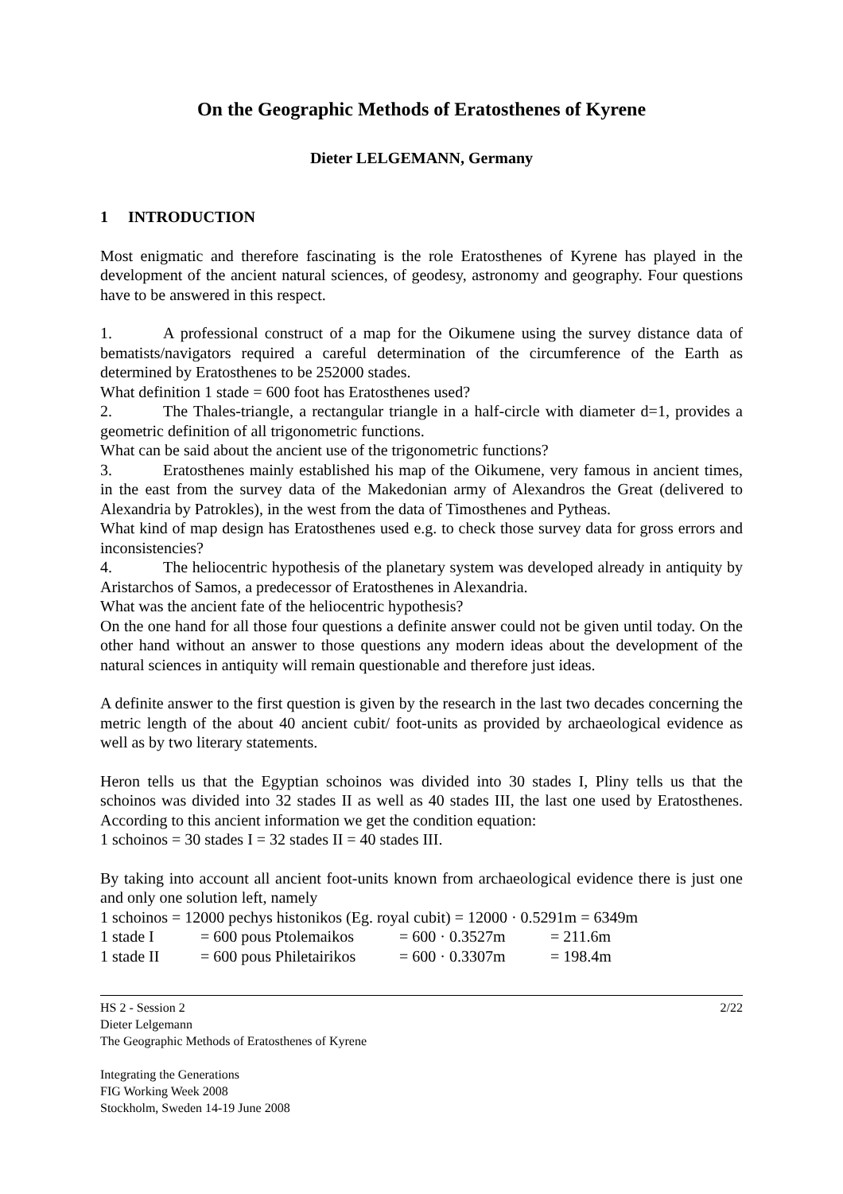On the Geographic Methods of Eratosthenes of Kyrene
Dieter LELGEMANN, Germany
1 INTRODUCTION
Most enigmatic and therefore fascinating is the role Eratosthenes of Kyrene has played in the development of the ancient natural sciences, of geodesy, astronomy and geography. Four questions have to be answered in this respect.
1. A professional construct of a map for the Oikumene using the survey distance data of bematists/navigators required a careful determination of the circumference of the Earth as determined by Eratosthenes to be 252000 stades.
What definition 1 stade = 600 foot has Eratosthenes used?
2. The Thales-triangle, a rectangular triangle in a half-circle with diameter d=1, provides a geometric definition of all trigonometric functions.
What can be said about the ancient use of the trigonometric functions?
3. Eratosthenes mainly established his map of the Oikumene, very famous in ancient times, in the east from the survey data of the Makedonian army of Alexandros the Great (delivered to Alexandria by Patrokles), in the west from the data of Timosthenes and Pytheas.
What kind of map design has Eratosthenes used e.g. to check those survey data for gross errors and inconsistencies?
4. The heliocentric hypothesis of the planetary system was developed already in antiquity by Aristarchos of Samos, a predecessor of Eratosthenes in Alexandria.
What was the ancient fate of the heliocentric hypothesis?
On the one hand for all those four questions a definite answer could not be given until today. On the other hand without an answer to those questions any modern ideas about the development of the natural sciences in antiquity will remain questionable and therefore just ideas.
A definite answer to the first question is given by the research in the last two decades concerning the metric length of the about 40 ancient cubit/ foot-units as provided by archaeological evidence as well as by two literary statements.
Heron tells us that the Egyptian schoinos was divided into 30 stades I, Pliny tells us that the schoinos was divided into 32 stades II as well as 40 stades III, the last one used by Eratosthenes. According to this ancient information we get the condition equation:
1 schoinos = 30 stades I = 32 stades II = 40 stades III.
By taking into account all ancient foot-units known from archaeological evidence there is just one and only one solution left, namely
1 schoinos = 12000 pechys histonikos (Eg. royal cubit) = 12000 · 0.5291m = 6349m
1 stade I = 600 pous Ptolemaikos = 600 · 0.3527m = 211.6m
1 stade II = 600 pous Philetairikos = 600 · 0.3307m = 198.4m
2/22 HS 2 - Session 2
Dieter Lelgemann
The Geographic Methods of Eratosthenes of Kyrene
Integrating the Generations
FIG Working Week 2008
Stockholm, Sweden 14-19 June 2008